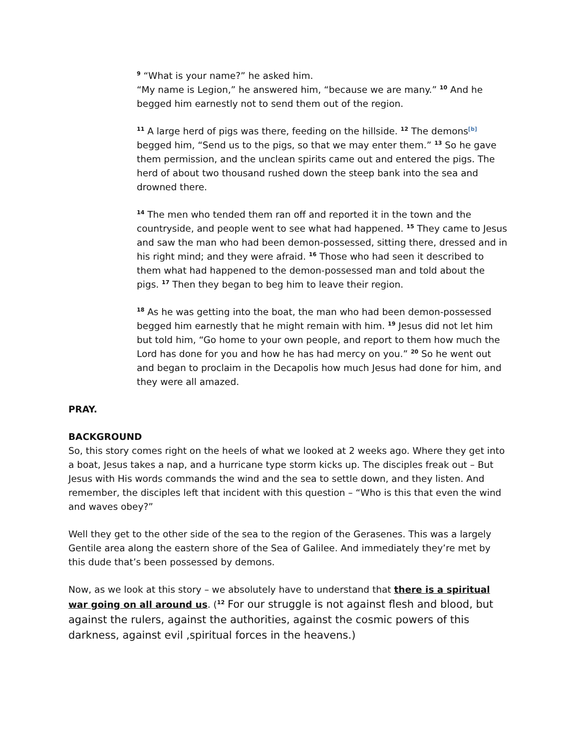<sup>9</sup> “What is your name?” he asked him.
“My name is Legion,” he answered him, “because we are many.” <sup>10</sup> And he begged him earnestly not to send them out of the region.
<sup>11</sup> A large herd of pigs was there, feeding on the hillside. <sup>12</sup> The demons<sup>[b]</sup> begged him, “Send us to the pigs, so that we may enter them.” <sup>13</sup> So he gave them permission, and the unclean spirits came out and entered the pigs. The herd of about two thousand rushed down the steep bank into the sea and drowned there.
<sup>14</sup> The men who tended them ran off and reported it in the town and the countryside, and people went to see what had happened. <sup>15</sup> They came to Jesus and saw the man who had been demon-possessed, sitting there, dressed and in his right mind; and they were afraid. <sup>16</sup> Those who had seen it described to them what had happened to the demon-possessed man and told about the pigs. <sup>17</sup> Then they began to beg him to leave their region.
<sup>18</sup> As he was getting into the boat, the man who had been demon-possessed begged him earnestly that he might remain with him. <sup>19</sup> Jesus did not let him but told him, “Go home to your own people, and report to them how much the Lord has done for you and how he has had mercy on you.” <sup>20</sup> So he went out and began to proclaim in the Decapolis how much Jesus had done for him, and they were all amazed.
PRAY.
BACKGROUND
So, this story comes right on the heels of what we looked at 2 weeks ago. Where they get into a boat, Jesus takes a nap, and a hurricane type storm kicks up. The disciples freak out – But Jesus with His words commands the wind and the sea to settle down, and they listen. And remember, the disciples left that incident with this question – “Who is this that even the wind and waves obey?”
Well they get to the other side of the sea to the region of the Gerasenes. This was a largely Gentile area along the eastern shore of the Sea of Galilee. And immediately they’re met by this dude that’s been possessed by demons.
Now, as we look at this story – we absolutely have to understand that there is a spiritual war going on all around us. (<sup>12</sup> For our struggle is not against flesh and blood, but against the rulers, against the authorities, against the cosmic powers of this darkness, against evil ,spiritual forces in the heavens.)